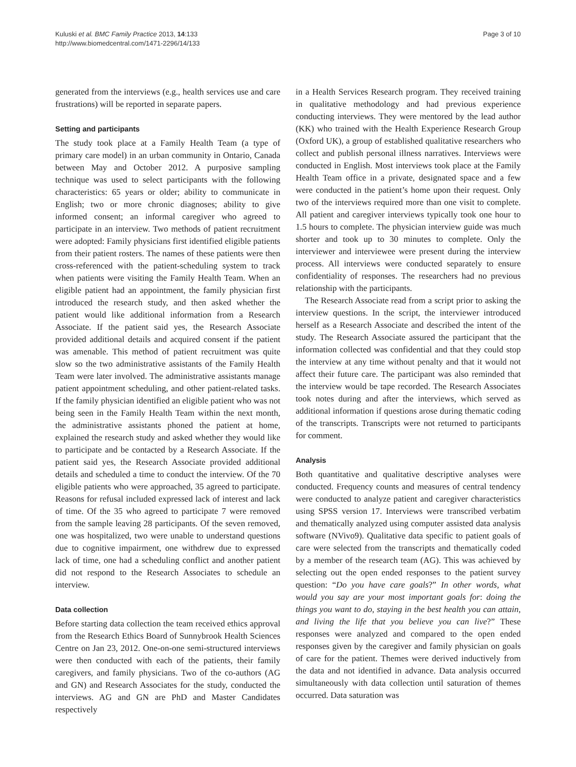Kuluski et al. BMC Family Practice 2013, 14:133
http://www.biomedcentral.com/1471-2296/14/133
Page 3 of 10
generated from the interviews (e.g., health services use and care frustrations) will be reported in separate papers.
Setting and participants
The study took place at a Family Health Team (a type of primary care model) in an urban community in Ontario, Canada between May and October 2012. A purposive sampling technique was used to select participants with the following characteristics: 65 years or older; ability to communicate in English; two or more chronic diagnoses; ability to give informed consent; an informal caregiver who agreed to participate in an interview. Two methods of patient recruitment were adopted: Family physicians first identified eligible patients from their patient rosters. The names of these patients were then cross-referenced with the patient-scheduling system to track when patients were visiting the Family Health Team. When an eligible patient had an appointment, the family physician first introduced the research study, and then asked whether the patient would like additional information from a Research Associate. If the patient said yes, the Research Associate provided additional details and acquired consent if the patient was amenable. This method of patient recruitment was quite slow so the two administrative assistants of the Family Health Team were later involved. The administrative assistants manage patient appointment scheduling, and other patient-related tasks. If the family physician identified an eligible patient who was not being seen in the Family Health Team within the next month, the administrative assistants phoned the patient at home, explained the research study and asked whether they would like to participate and be contacted by a Research Associate. If the patient said yes, the Research Associate provided additional details and scheduled a time to conduct the interview. Of the 70 eligible patients who were approached, 35 agreed to participate. Reasons for refusal included expressed lack of interest and lack of time. Of the 35 who agreed to participate 7 were removed from the sample leaving 28 participants. Of the seven removed, one was hospitalized, two were unable to understand questions due to cognitive impairment, one withdrew due to expressed lack of time, one had a scheduling conflict and another patient did not respond to the Research Associates to schedule an interview.
Data collection
Before starting data collection the team received ethics approval from the Research Ethics Board of Sunnybrook Health Sciences Centre on Jan 23, 2012. One-on-one semi-structured interviews were then conducted with each of the patients, their family caregivers, and family physicians. Two of the co-authors (AG and GN) and Research Associates for the study, conducted the interviews. AG and GN are PhD and Master Candidates respectively
in a Health Services Research program. They received training in qualitative methodology and had previous experience conducting interviews. They were mentored by the lead author (KK) who trained with the Health Experience Research Group (Oxford UK), a group of established qualitative researchers who collect and publish personal illness narratives. Interviews were conducted in English. Most interviews took place at the Family Health Team office in a private, designated space and a few were conducted in the patient’s home upon their request. Only two of the interviews required more than one visit to complete. All patient and caregiver interviews typically took one hour to 1.5 hours to complete. The physician interview guide was much shorter and took up to 30 minutes to complete. Only the interviewer and interviewee were present during the interview process. All interviews were conducted separately to ensure confidentiality of responses. The researchers had no previous relationship with the participants.
The Research Associate read from a script prior to asking the interview questions. In the script, the interviewer introduced herself as a Research Associate and described the intent of the study. The Research Associate assured the participant that the information collected was confidential and that they could stop the interview at any time without penalty and that it would not affect their future care. The participant was also reminded that the interview would be tape recorded. The Research Associates took notes during and after the interviews, which served as additional information if questions arose during thematic coding of the transcripts. Transcripts were not returned to participants for comment.
Analysis
Both quantitative and qualitative descriptive analyses were conducted. Frequency counts and measures of central tendency were conducted to analyze patient and caregiver characteristics using SPSS version 17. Interviews were transcribed verbatim and thematically analyzed using computer assisted data analysis software (NVivo9). Qualitative data specific to patient goals of care were selected from the transcripts and thematically coded by a member of the research team (AG). This was achieved by selecting out the open ended responses to the patient survey question: “Do you have care goals?” In other words, what would you say are your most important goals for: doing the things you want to do, staying in the best health you can attain, and living the life that you believe you can live?” These responses were analyzed and compared to the open ended responses given by the caregiver and family physician on goals of care for the patient. Themes were derived inductively from the data and not identified in advance. Data analysis occurred simultaneously with data collection until saturation of themes occurred. Data saturation was